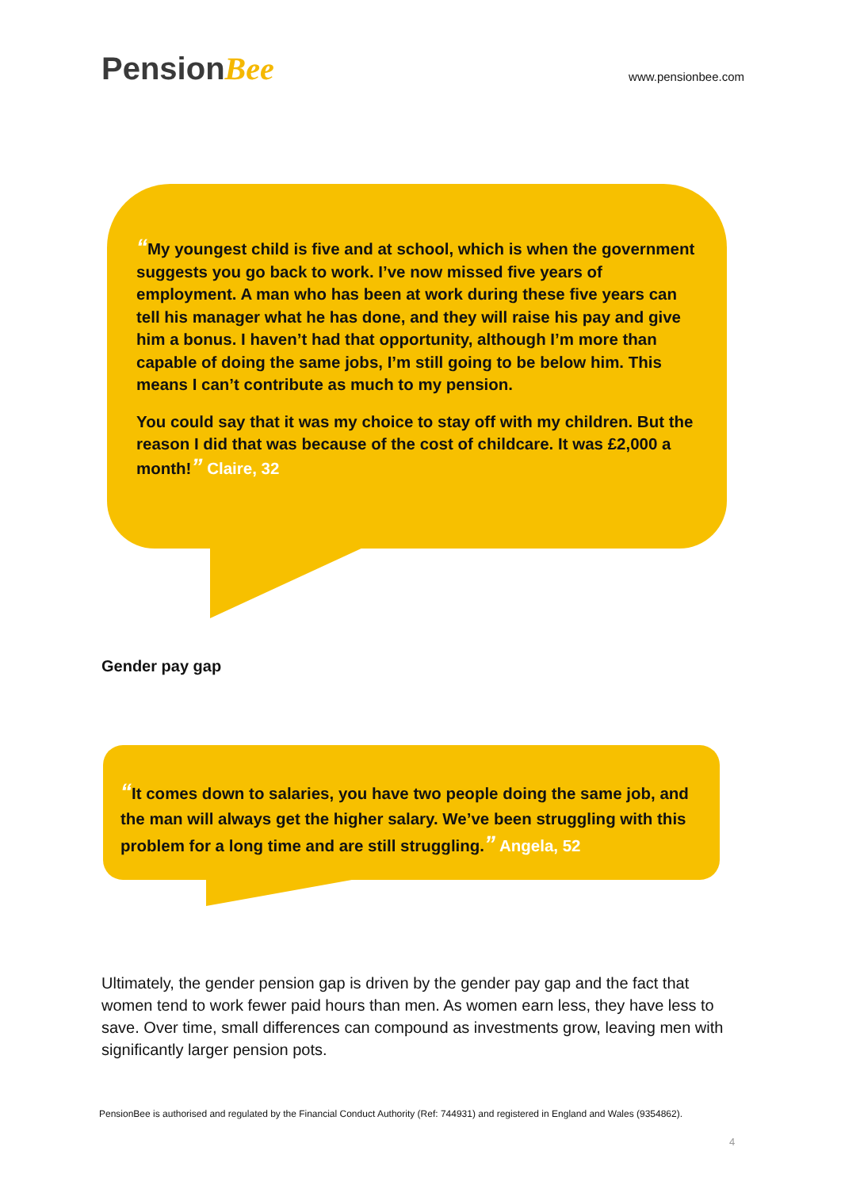PensionBee
www.pensionbee.com
“My youngest child is five and at school, which is when the government suggests you go back to work. I’ve now missed five years of employment. A man who has been at work during these five years can tell his manager what he has done, and they will raise his pay and give him a bonus. I haven’t had that opportunity, although I’m more than capable of doing the same jobs, I’m still going to be below him. This means I can’t contribute as much to my pension.
You could say that it was my choice to stay off with my children. But the reason I did that was because of the cost of childcare. It was £2,000 a month!” Claire, 32
Gender pay gap
“It comes down to salaries, you have two people doing the same job, and the man will always get the higher salary. We’ve been struggling with this problem for a long time and are still struggling.” Angela, 52
Ultimately, the gender pension gap is driven by the gender pay gap and the fact that women tend to work fewer paid hours than men. As women earn less, they have less to save. Over time, small differences can compound as investments grow, leaving men with significantly larger pension pots.
PensionBee is authorised and regulated by the Financial Conduct Authority (Ref: 744931) and registered in England and Wales (9354862).
4